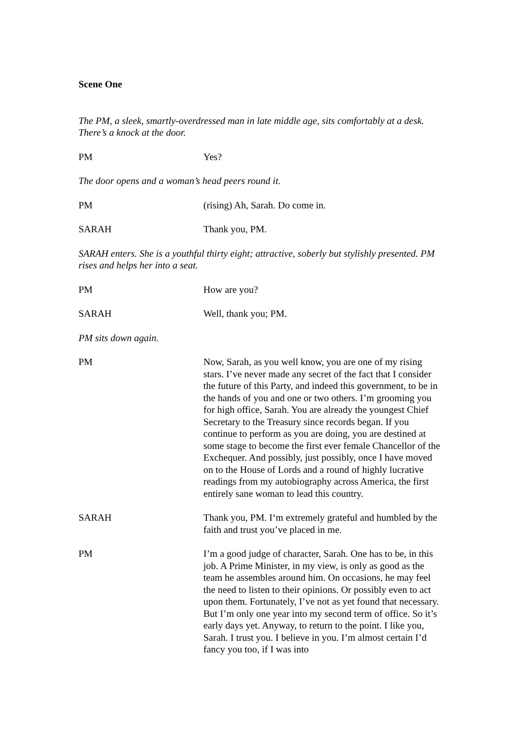Scene One
The PM, a sleek, smartly-overdressed man in late middle age, sits comfortably at a desk. There’s a knock at the door.
PM Yes?
The door opens and a woman’s head peers round it.
PM (rising) Ah, Sarah. Do come in.
SARAH Thank you, PM.
SARAH enters. She is a youthful thirty eight; attractive, soberly but stylishly presented. PM rises and helps her into a seat.
PM How are you?
SARAH Well, thank you; PM.
PM sits down again.
PM Now, Sarah, as you well know, you are one of my rising stars. I’ve never made any secret of the fact that I consider the future of this Party, and indeed this government, to be in the hands of you and one or two others. I’m grooming you for high office, Sarah. You are already the youngest Chief Secretary to the Treasury since records began. If you continue to perform as you are doing, you are destined at some stage to become the first ever female Chancellor of the Exchequer. And possibly, just possibly, once I have moved on to the House of Lords and a round of highly lucrative readings from my autobiography across America, the first entirely sane woman to lead this country.
SARAH Thank you, PM. I‘m extremely grateful and humbled by the faith and trust you’ve placed in me.
PM I’m a good judge of character, Sarah. One has to be, in this job. A Prime Minister, in my view, is only as good as the team he assembles around him. On occasions, he may feel the need to listen to their opinions. Or possibly even to act upon them. Fortunately, I’ve not as yet found that necessary. But I’m only one year into my second term of office. So it’s early days yet. Anyway, to return to the point. I like you, Sarah. I trust you. I believe in you. I’m almost certain I’d fancy you too, if I was into